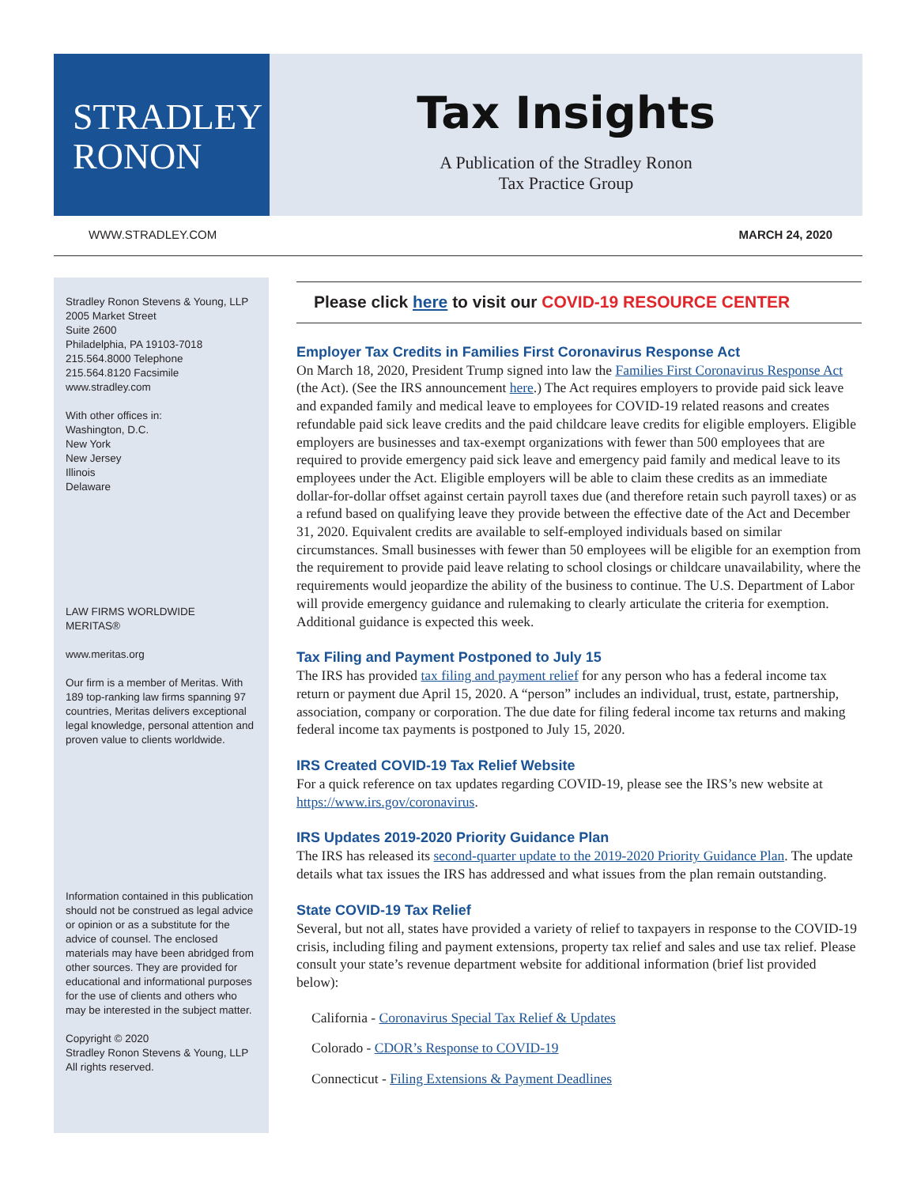STRADLEY
RONON
Tax Insights
A Publication of the Stradley Ronon
Tax Practice Group
WWW.STRADLEY.COM MARCH 24, 2020
Stradley Ronon Stevens & Young, LLP
2005 Market Street
Suite 2600
Philadelphia, PA 19103-7018
215.564.8000 Telephone
215.564.8120 Facsimile
www.stradley.com
With other offices in:
Washington, D.C.
New York
New Jersey
Illinois
Delaware
LAW FIRMS WORLDWIDE
MERITAS®
www.meritas.org
Our firm is a member of Meritas. With 189 top-ranking law firms spanning 97 countries, Meritas delivers exceptional legal knowledge, personal attention and proven value to clients worldwide.
Information contained in this publication should not be construed as legal advice or opinion or as a substitute for the advice of counsel. The enclosed materials may have been abridged from other sources. They are provided for educational and informational purposes for the use of clients and others who may be interested in the subject matter.
Copyright © 2020
Stradley Ronon Stevens & Young, LLP
All rights reserved.
Please click here to visit our COVID-19 RESOURCE CENTER
Employer Tax Credits in Families First Coronavirus Response Act
On March 18, 2020, President Trump signed into law the Families First Coronavirus Response Act (the Act). (See the IRS announcement here.) The Act requires employers to provide paid sick leave and expanded family and medical leave to employees for COVID-19 related reasons and creates refundable paid sick leave credits and the paid childcare leave credits for eligible employers. Eligible employers are businesses and tax-exempt organizations with fewer than 500 employees that are required to provide emergency paid sick leave and emergency paid family and medical leave to its employees under the Act. Eligible employers will be able to claim these credits as an immediate dollar-for-dollar offset against certain payroll taxes due (and therefore retain such payroll taxes) or as a refund based on qualifying leave they provide between the effective date of the Act and December 31, 2020. Equivalent credits are available to self-employed individuals based on similar circumstances. Small businesses with fewer than 50 employees will be eligible for an exemption from the requirement to provide paid leave relating to school closings or childcare unavailability, where the requirements would jeopardize the ability of the business to continue. The U.S. Department of Labor will provide emergency guidance and rulemaking to clearly articulate the criteria for exemption. Additional guidance is expected this week.
Tax Filing and Payment Postponed to July 15
The IRS has provided tax filing and payment relief for any person who has a federal income tax return or payment due April 15, 2020. A “person” includes an individual, trust, estate, partnership, association, company or corporation. The due date for filing federal income tax returns and making federal income tax payments is postponed to July 15, 2020.
IRS Created COVID-19 Tax Relief Website
For a quick reference on tax updates regarding COVID-19, please see the IRS’s new website at https://www.irs.gov/coronavirus.
IRS Updates 2019-2020 Priority Guidance Plan
The IRS has released its second-quarter update to the 2019-2020 Priority Guidance Plan. The update details what tax issues the IRS has addressed and what issues from the plan remain outstanding.
State COVID-19 Tax Relief
Several, but not all, states have provided a variety of relief to taxpayers in response to the COVID-19 crisis, including filing and payment extensions, property tax relief and sales and use tax relief. Please consult your state’s revenue department website for additional information (brief list provided below):
California - Coronavirus Special Tax Relief & Updates
Colorado - CDOR’s Response to COVID-19
Connecticut - Filing Extensions & Payment Deadlines